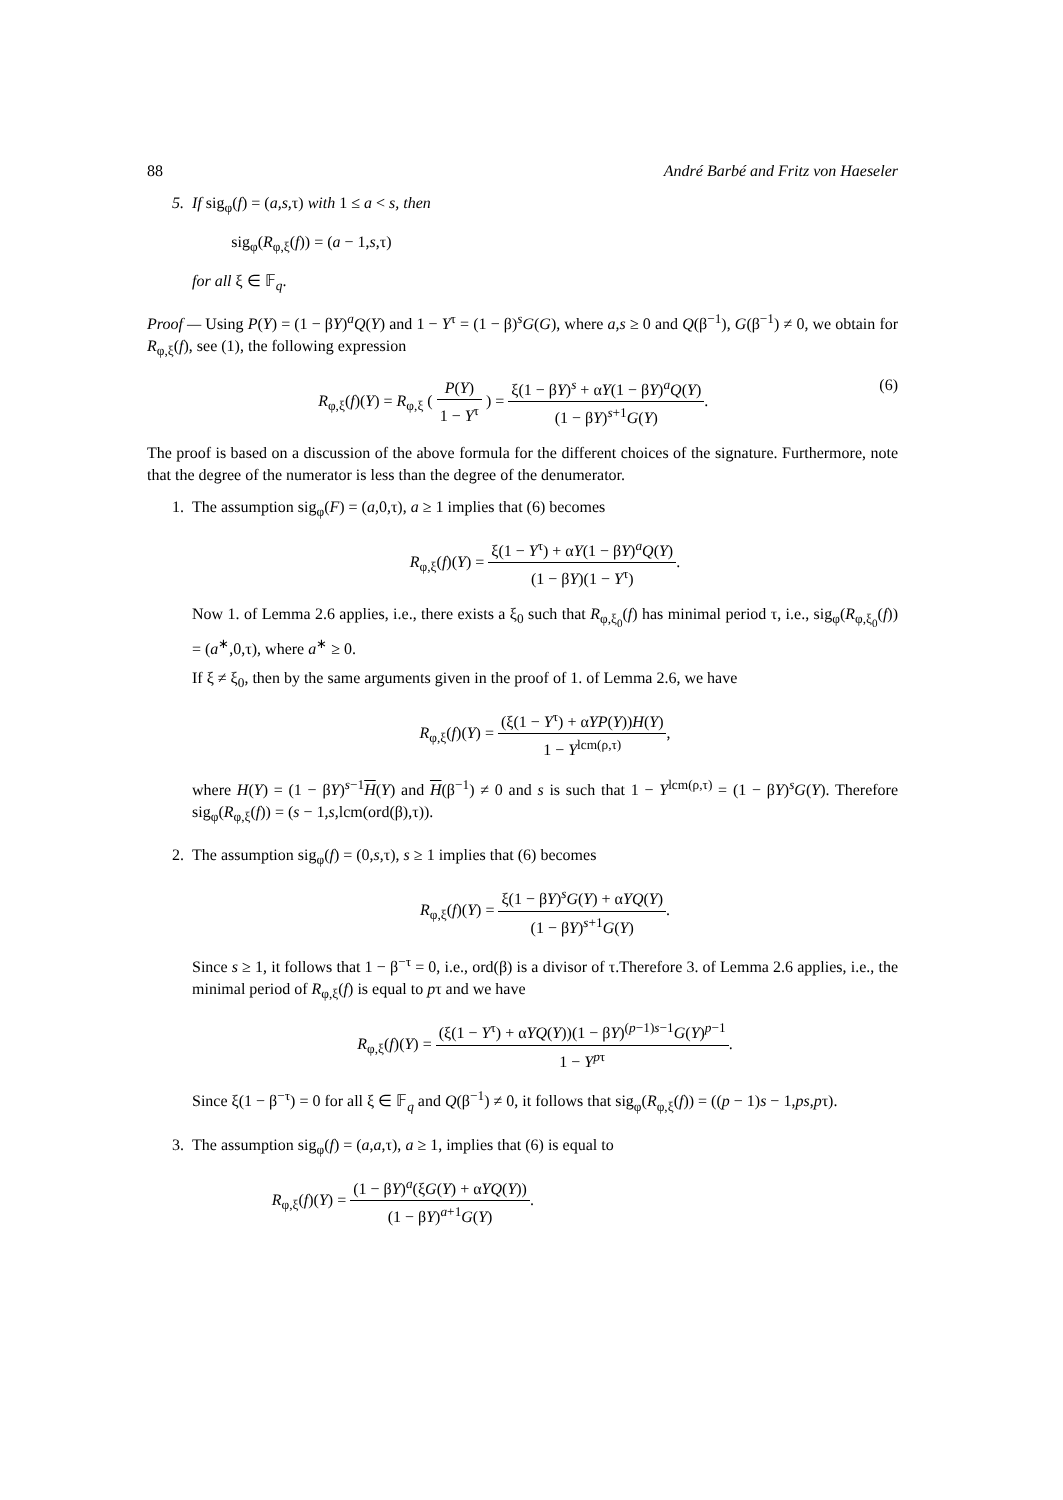88 André Barbé and Fritz von Haeseler
5. If sig<sub>φ</sub>(f) = (a,s, τ) with 1 ≤ a < s, then
sig<sub>φ</sub>(R<sub>φ,ξ</sub>(f)) = (a − 1,s,τ)
for all ξ ∈ 𝔽<sub>q</sub>.
Proof — Using P(Y) = (1 − βY)<sup>a</sup>Q(Y) and 1 − Y<sup>τ</sup> = (1 − β)<sup>s</sup>G(G), where a,s ≥ 0 and Q(β<sup>−1</sup>), G(β<sup>−1</sup>) ≠ 0, we obtain for R<sub>φ,ξ</sub>(f), see (1), the following expression
R<sub>φ,ξ</sub>(f)(Y) = R<sub>φ,ξ</sub> ( P(Y) 1 − Y<sup>τ</sup> ) = ξ(1 − βY)<sup>s</sup> + αY(1 − βY)<sup>a</sup>Q(Y) (1 − βY)<sup>s+1</sup>G(Y). (6)
The proof is based on a discussion of the above formula for the different choices of the signature. Furthermore, note that the degree of the numerator is less than the degree of the denumerator.
1. The assumption sig<sub>φ</sub>(F) = (a,0,τ), a ≥ 1 implies that (6) becomes
R<sub>φ,ξ</sub>(f)(Y) = ξ(1 − Y<sup>τ</sup>) + αY(1 − βY)<sup>a</sup>Q(Y) (1 − βY)(1 − Y<sup>τ</sup>).
Now 1. of Lemma 2.6 applies, i.e., there exists a ξ<sub>0</sub> such that R<sub>φ,ξ<sub>0</sub></sub>(f) has minimal period τ, i.e., sig<sub>φ</sub>(R<sub>φ,ξ<sub>0</sub></sub>(f)) = (a<sup>∗</sup>,0,τ), where a<sup>∗</sup> ≥ 0.
If ξ ≠ ξ<sub>0</sub>, then by the same arguments given in the proof of 1. of Lemma 2.6, we have
R<sub>φ,ξ</sub>(f)(Y) = (ξ(1 − Y<sup>τ</sup>) + αYP(Y))H(Y) 1 − Y<sup>lcm(ρ,τ)</sup>,
where H(Y) = (1 − βY)<sup>s−1</sup>H(Y) and H(β<sup>−1</sup>) ≠ 0 and s is such that 1 − Y<sup>lcm(ρ,τ)</sup> = (1 − βY)<sup>s</sup>G(Y). Therefore sig<sub>φ</sub>(R<sub>φ,ξ</sub>(f)) = (s − 1,s,lcm(ord(β),τ)).
2. The assumption sig<sub>φ</sub>(f) = (0,s,τ), s ≥ 1 implies that (6) becomes
R<sub>φ,ξ</sub>(f)(Y) = ξ(1 − βY)<sup>s</sup>G(Y) + αYQ(Y) (1 − βY)<sup>s+1</sup>G(Y).
Since s ≥ 1, it follows that 1 − β<sup>−τ</sup> = 0, i.e., ord(β) is a divisor of τ.Therefore 3. of Lemma 2.6 applies, i.e., the minimal period of R<sub>φ,ξ</sub>(f) is equal to pτ and we have
R<sub>φ,ξ</sub>(f)(Y) = (ξ(1 − Y<sup>τ</sup>) + αYQ(Y))(1 − βY)<sup>(p−1)s−1</sup>G(Y)<sup>p−1</sup> 1 − Y<sup>pτ</sup>.
Since ξ(1 − β<sup>−τ</sup>) = 0 for all ξ ∈ 𝔽<sub>q</sub> and Q(β<sup>−1</sup>) ≠ 0, it follows that sig<sub>φ</sub>(R<sub>φ,ξ</sub>(f)) = ((p − 1)s − 1,ps,pτ).
3. The assumption sig<sub>φ</sub>(f) = (a,a,τ), a ≥ 1, implies that (6) is equal to
R<sub>φ,ξ</sub>(f)(Y) = (1 − βY)<sup>a</sup>(ξG(Y) + αYQ(Y)) (1 − βY)<sup>a+1</sup>G(Y).